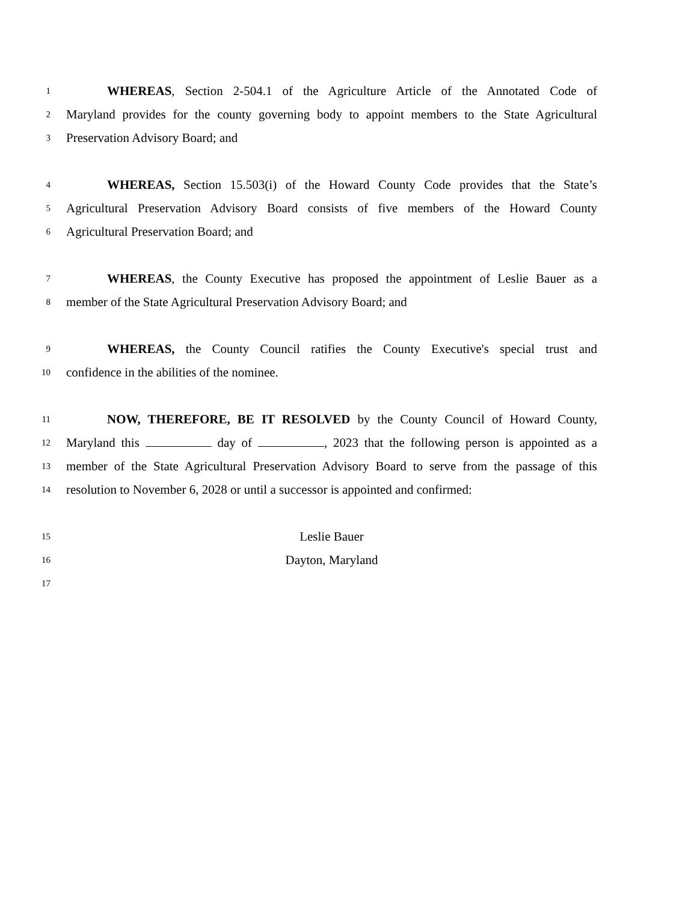1 WHEREAS, Section 2-504.1 of the Agriculture Article of the Annotated Code of
2 Maryland provides for the county governing body to appoint members to the State Agricultural
3 Preservation Advisory Board; and
4 WHEREAS, Section 15.503(i) of the Howard County Code provides that the State’s
5 Agricultural Preservation Advisory Board consists of five members of the Howard County
6 Agricultural Preservation Board; and
7 WHEREAS, the County Executive has proposed the appointment of Leslie Bauer as a
8 member of the State Agricultural Preservation Advisory Board; and
9 WHEREAS, the County Council ratifies the County Executive's special trust and
10 confidence in the abilities of the nominee.
11 NOW, THEREFORE, BE IT RESOLVED by the County Council of Howard County,
12 Maryland this day of , 2023 that the following person is appointed as a
13 member of the State Agricultural Preservation Advisory Board to serve from the passage of this
14 resolution to November 6, 2028 or until a successor is appointed and confirmed:
15 Leslie Bauer
16 Dayton, Maryland
17